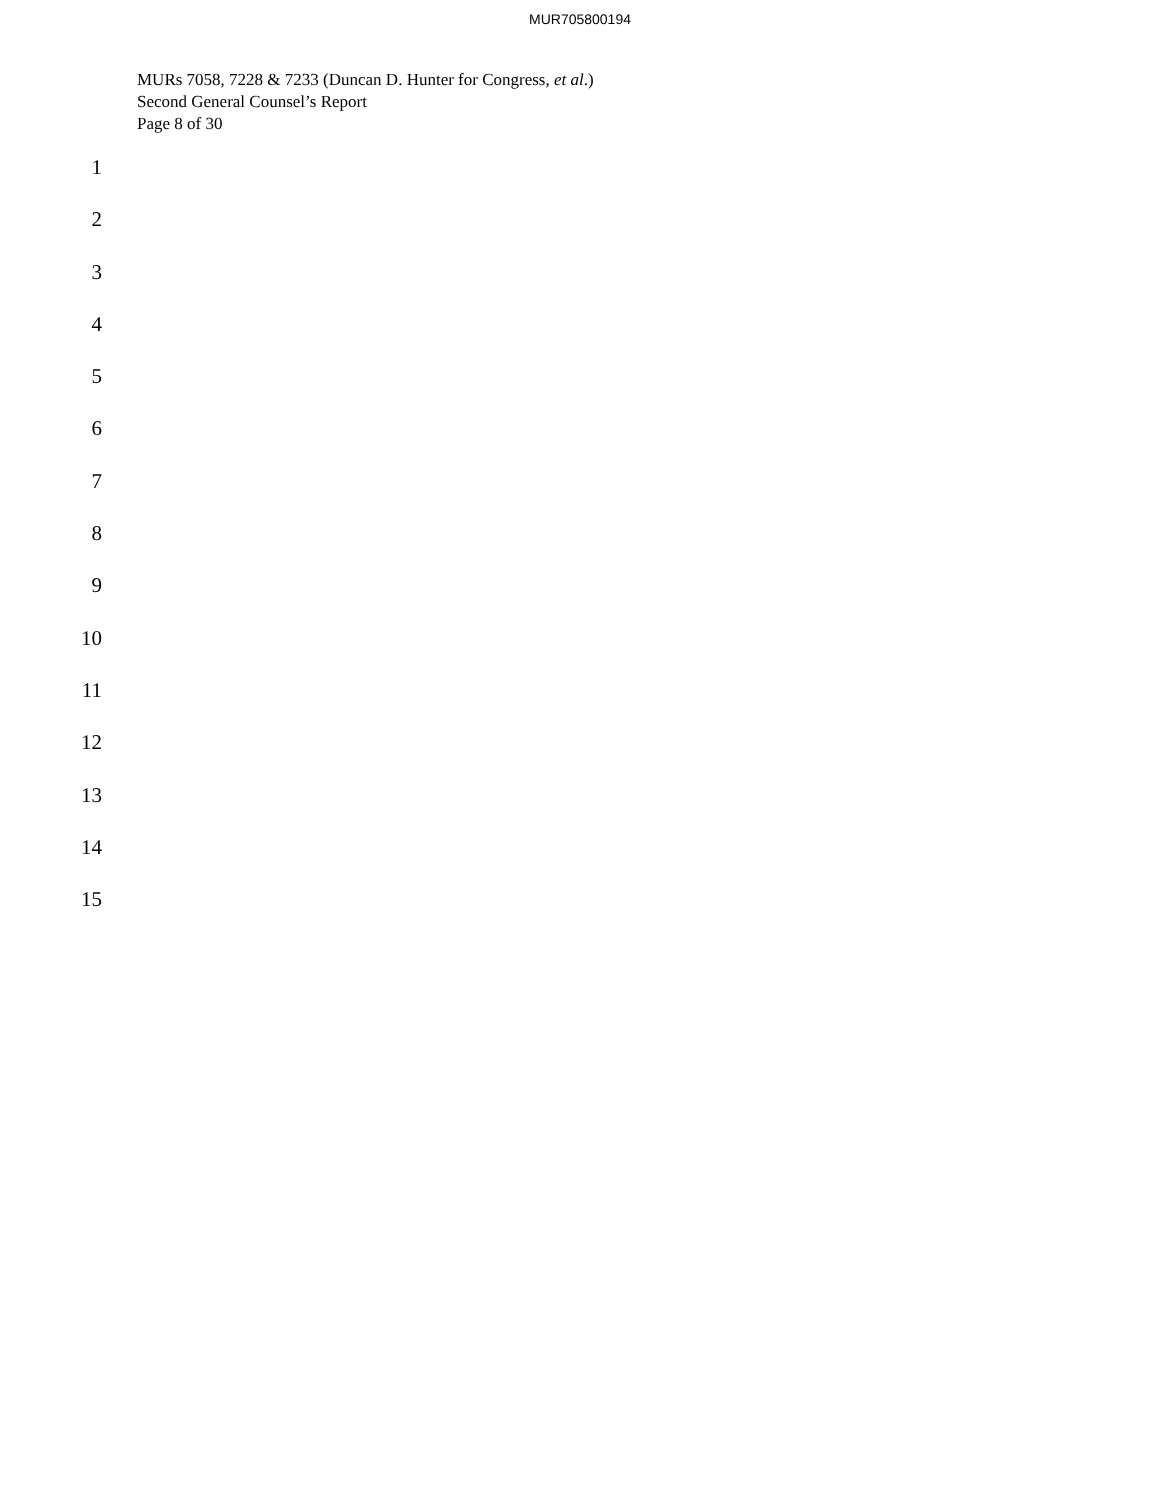MUR705800194
MURs 7058, 7228 & 7233 (Duncan D. Hunter for Congress, et al.)
Second General Counsel’s Report
Page 8 of 30
1
2
3
4
5
6
7
8
9
10
11
12
13
14
15